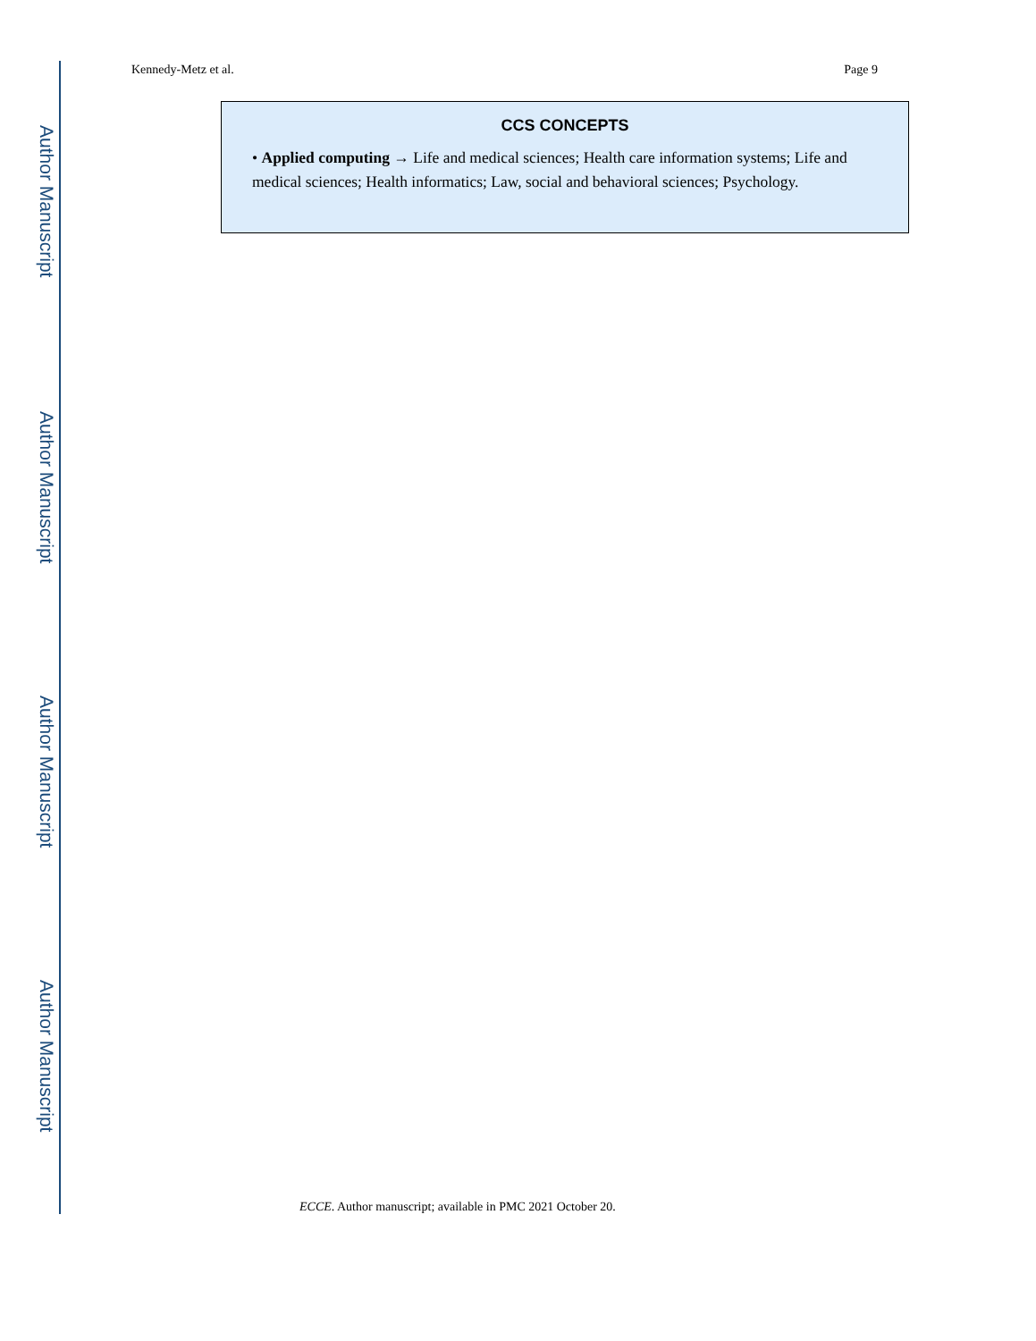Author Manuscript
Author Manuscript
Author Manuscript
Author Manuscript
Kennedy-Metz et al. Page 9
CCS CONCEPTS
• Applied computing → Life and medical sciences; Health care information systems; Life and medical sciences; Health informatics; Law, social and behavioral sciences; Psychology.
ECCE. Author manuscript; available in PMC 2021 October 20.